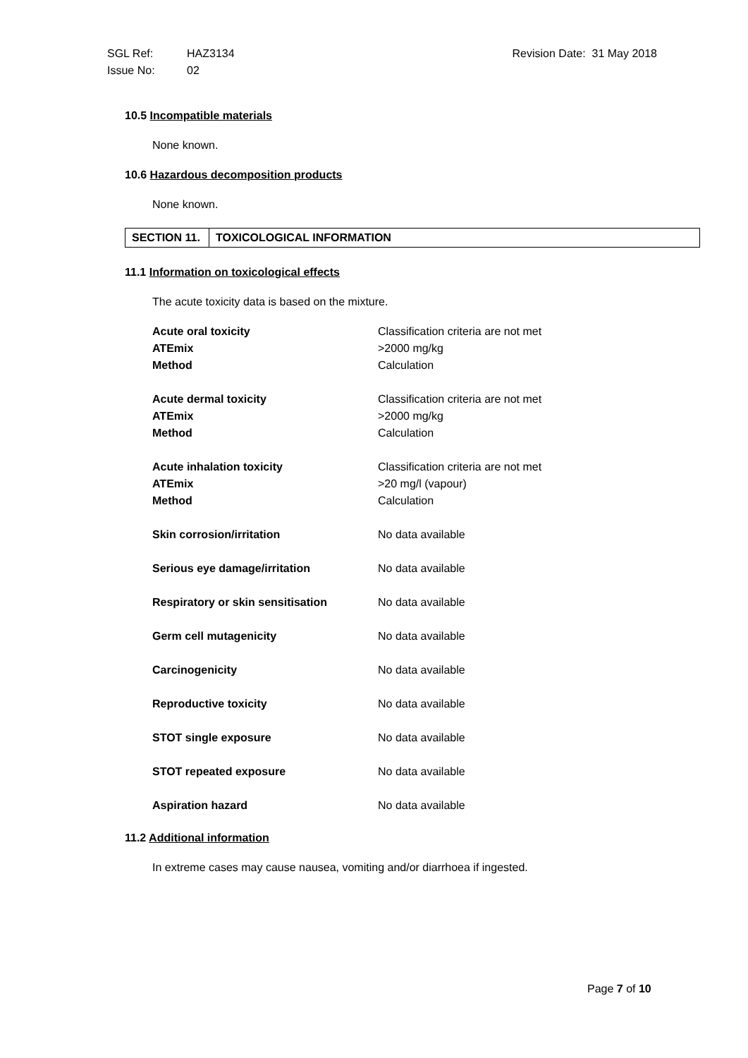| SGL Ref: | HAZ3134 | Revision Date: 31 May 2018 |
| Issue No: | 02 | |
10.5 Incompatible materials
None known.
10.6 Hazardous decomposition products
None known.
| SECTION 11. | TOXICOLOGICAL INFORMATION |
11.1 Information on toxicological effects
The acute toxicity data is based on the mixture.
| Acute oral toxicity | Classification criteria are not met |
| ATEmix | >2000 mg/kg |
| Method | Calculation |
| Acute dermal toxicity | Classification criteria are not met |
| ATEmix | >2000 mg/kg |
| Method | Calculation |
| Acute inhalation toxicity | Classification criteria are not met |
| ATEmix | >20 mg/l (vapour) |
| Method | Calculation |
| Skin corrosion/irritation | No data available |
| Serious eye damage/irritation | No data available |
| Respiratory or skin sensitisation | No data available |
| Germ cell mutagenicity | No data available |
| Carcinogenicity | No data available |
| Reproductive toxicity | No data available |
| STOT single exposure | No data available |
| STOT repeated exposure | No data available |
| Aspiration hazard | No data available |
11.2 Additional information
In extreme cases may cause nausea, vomiting and/or diarrhoea if ingested.
Page 7 of 10